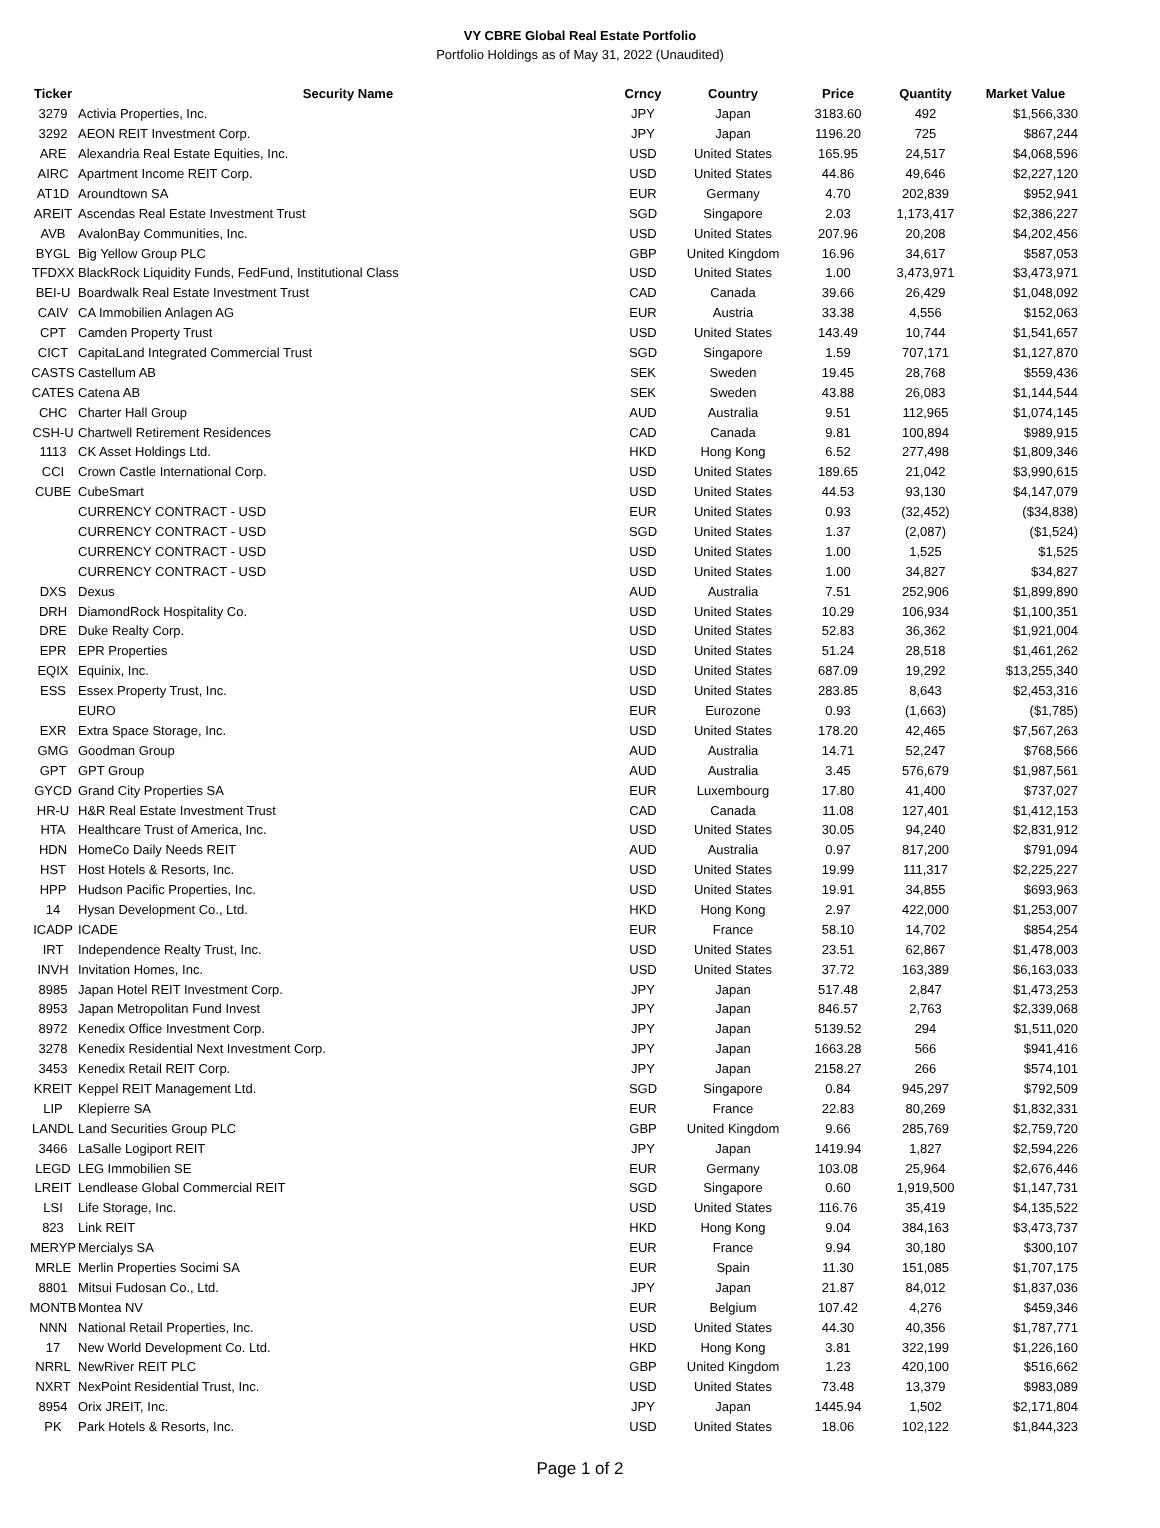VY CBRE Global Real Estate Portfolio
Portfolio Holdings as of May 31, 2022 (Unaudited)
| Ticker | Security Name | Crncy | Country | Price | Quantity | Market Value |
| --- | --- | --- | --- | --- | --- | --- |
| 3279 | Activia Properties, Inc. | JPY | Japan | 3183.60 | 492 | $1,566,330 |
| 3292 | AEON REIT Investment Corp. | JPY | Japan | 1196.20 | 725 | $867,244 |
| ARE | Alexandria Real Estate Equities, Inc. | USD | United States | 165.95 | 24,517 | $4,068,596 |
| AIRC | Apartment Income REIT Corp. | USD | United States | 44.86 | 49,646 | $2,227,120 |
| AT1D | Aroundtown SA | EUR | Germany | 4.70 | 202,839 | $952,941 |
| AREIT | Ascendas Real Estate Investment Trust | SGD | Singapore | 2.03 | 1,173,417 | $2,386,227 |
| AVB | AvalonBay Communities, Inc. | USD | United States | 207.96 | 20,208 | $4,202,456 |
| BYGL | Big Yellow Group PLC | GBP | United Kingdom | 16.96 | 34,617 | $587,053 |
| TFDXX | BlackRock Liquidity Funds, FedFund, Institutional Class | USD | United States | 1.00 | 3,473,971 | $3,473,971 |
| BEI-U | Boardwalk Real Estate Investment Trust | CAD | Canada | 39.66 | 26,429 | $1,048,092 |
| CAIV | CA Immobilien Anlagen AG | EUR | Austria | 33.38 | 4,556 | $152,063 |
| CPT | Camden Property Trust | USD | United States | 143.49 | 10,744 | $1,541,657 |
| CICT | CapitaLand Integrated Commercial Trust | SGD | Singapore | 1.59 | 707,171 | $1,127,870 |
| CASTS | Castellum AB | SEK | Sweden | 19.45 | 28,768 | $559,436 |
| CATES | Catena AB | SEK | Sweden | 43.88 | 26,083 | $1,144,544 |
| CHC | Charter Hall Group | AUD | Australia | 9.51 | 112,965 | $1,074,145 |
| CSH-U | Chartwell Retirement Residences | CAD | Canada | 9.81 | 100,894 | $989,915 |
| 1113 | CK Asset Holdings Ltd. | HKD | Hong Kong | 6.52 | 277,498 | $1,809,346 |
| CCI | Crown Castle International Corp. | USD | United States | 189.65 | 21,042 | $3,990,615 |
| CUBE | CubeSmart | USD | United States | 44.53 | 93,130 | $4,147,079 |
| | CURRENCY CONTRACT - USD | EUR | United States | 0.93 | (32,452) | ($34,838) |
| | CURRENCY CONTRACT - USD | SGD | United States | 1.37 | (2,087) | ($1,524) |
| | CURRENCY CONTRACT - USD | USD | United States | 1.00 | 1,525 | $1,525 |
| | CURRENCY CONTRACT - USD | USD | United States | 1.00 | 34,827 | $34,827 |
| DXS | Dexus | AUD | Australia | 7.51 | 252,906 | $1,899,890 |
| DRH | DiamondRock Hospitality Co. | USD | United States | 10.29 | 106,934 | $1,100,351 |
| DRE | Duke Realty Corp. | USD | United States | 52.83 | 36,362 | $1,921,004 |
| EPR | EPR Properties | USD | United States | 51.24 | 28,518 | $1,461,262 |
| EQIX | Equinix, Inc. | USD | United States | 687.09 | 19,292 | $13,255,340 |
| ESS | Essex Property Trust, Inc. | USD | United States | 283.85 | 8,643 | $2,453,316 |
| | EURO | EUR | Eurozone | 0.93 | (1,663) | ($1,785) |
| EXR | Extra Space Storage, Inc. | USD | United States | 178.20 | 42,465 | $7,567,263 |
| GMG | Goodman Group | AUD | Australia | 14.71 | 52,247 | $768,566 |
| GPT | GPT Group | AUD | Australia | 3.45 | 576,679 | $1,987,561 |
| GYCD | Grand City Properties SA | EUR | Luxembourg | 17.80 | 41,400 | $737,027 |
| HR-U | H&R Real Estate Investment Trust | CAD | Canada | 11.08 | 127,401 | $1,412,153 |
| HTA | Healthcare Trust of America, Inc. | USD | United States | 30.05 | 94,240 | $2,831,912 |
| HDN | HomeCo Daily Needs REIT | AUD | Australia | 0.97 | 817,200 | $791,094 |
| HST | Host Hotels & Resorts, Inc. | USD | United States | 19.99 | 111,317 | $2,225,227 |
| HPP | Hudson Pacific Properties, Inc. | USD | United States | 19.91 | 34,855 | $693,963 |
| 14 | Hysan Development Co., Ltd. | HKD | Hong Kong | 2.97 | 422,000 | $1,253,007 |
| ICADP | ICADE | EUR | France | 58.10 | 14,702 | $854,254 |
| IRT | Independence Realty Trust, Inc. | USD | United States | 23.51 | 62,867 | $1,478,003 |
| INVH | Invitation Homes, Inc. | USD | United States | 37.72 | 163,389 | $6,163,033 |
| 8985 | Japan Hotel REIT Investment Corp. | JPY | Japan | 517.48 | 2,847 | $1,473,253 |
| 8953 | Japan Metropolitan Fund Invest | JPY | Japan | 846.57 | 2,763 | $2,339,068 |
| 8972 | Kenedix Office Investment Corp. | JPY | Japan | 5139.52 | 294 | $1,511,020 |
| 3278 | Kenedix Residential Next Investment Corp. | JPY | Japan | 1663.28 | 566 | $941,416 |
| 3453 | Kenedix Retail REIT Corp. | JPY | Japan | 2158.27 | 266 | $574,101 |
| KREIT | Keppel REIT Management Ltd. | SGD | Singapore | 0.84 | 945,297 | $792,509 |
| LIP | Klepierre SA | EUR | France | 22.83 | 80,269 | $1,832,331 |
| LANDL | Land Securities Group PLC | GBP | United Kingdom | 9.66 | 285,769 | $2,759,720 |
| 3466 | LaSalle Logiport REIT | JPY | Japan | 1419.94 | 1,827 | $2,594,226 |
| LEGD | LEG Immobilien SE | EUR | Germany | 103.08 | 25,964 | $2,676,446 |
| LREIT | Lendlease Global Commercial REIT | SGD | Singapore | 0.60 | 1,919,500 | $1,147,731 |
| LSI | Life Storage, Inc. | USD | United States | 116.76 | 35,419 | $4,135,522 |
| 823 | Link REIT | HKD | Hong Kong | 9.04 | 384,163 | $3,473,737 |
| MERYP | Mercialys SA | EUR | France | 9.94 | 30,180 | $300,107 |
| MRLE | Merlin Properties Socimi SA | EUR | Spain | 11.30 | 151,085 | $1,707,175 |
| 8801 | Mitsui Fudosan Co., Ltd. | JPY | Japan | 21.87 | 84,012 | $1,837,036 |
| MONTB | Montea NV | EUR | Belgium | 107.42 | 4,276 | $459,346 |
| NNN | National Retail Properties, Inc. | USD | United States | 44.30 | 40,356 | $1,787,771 |
| 17 | New World Development Co. Ltd. | HKD | Hong Kong | 3.81 | 322,199 | $1,226,160 |
| NRRL | NewRiver REIT PLC | GBP | United Kingdom | 1.23 | 420,100 | $516,662 |
| NXRT | NexPoint Residential Trust, Inc. | USD | United States | 73.48 | 13,379 | $983,089 |
| 8954 | Orix JREIT, Inc. | JPY | Japan | 1445.94 | 1,502 | $2,171,804 |
| PK | Park Hotels & Resorts, Inc. | USD | United States | 18.06 | 102,122 | $1,844,323 |
Page 1 of 2